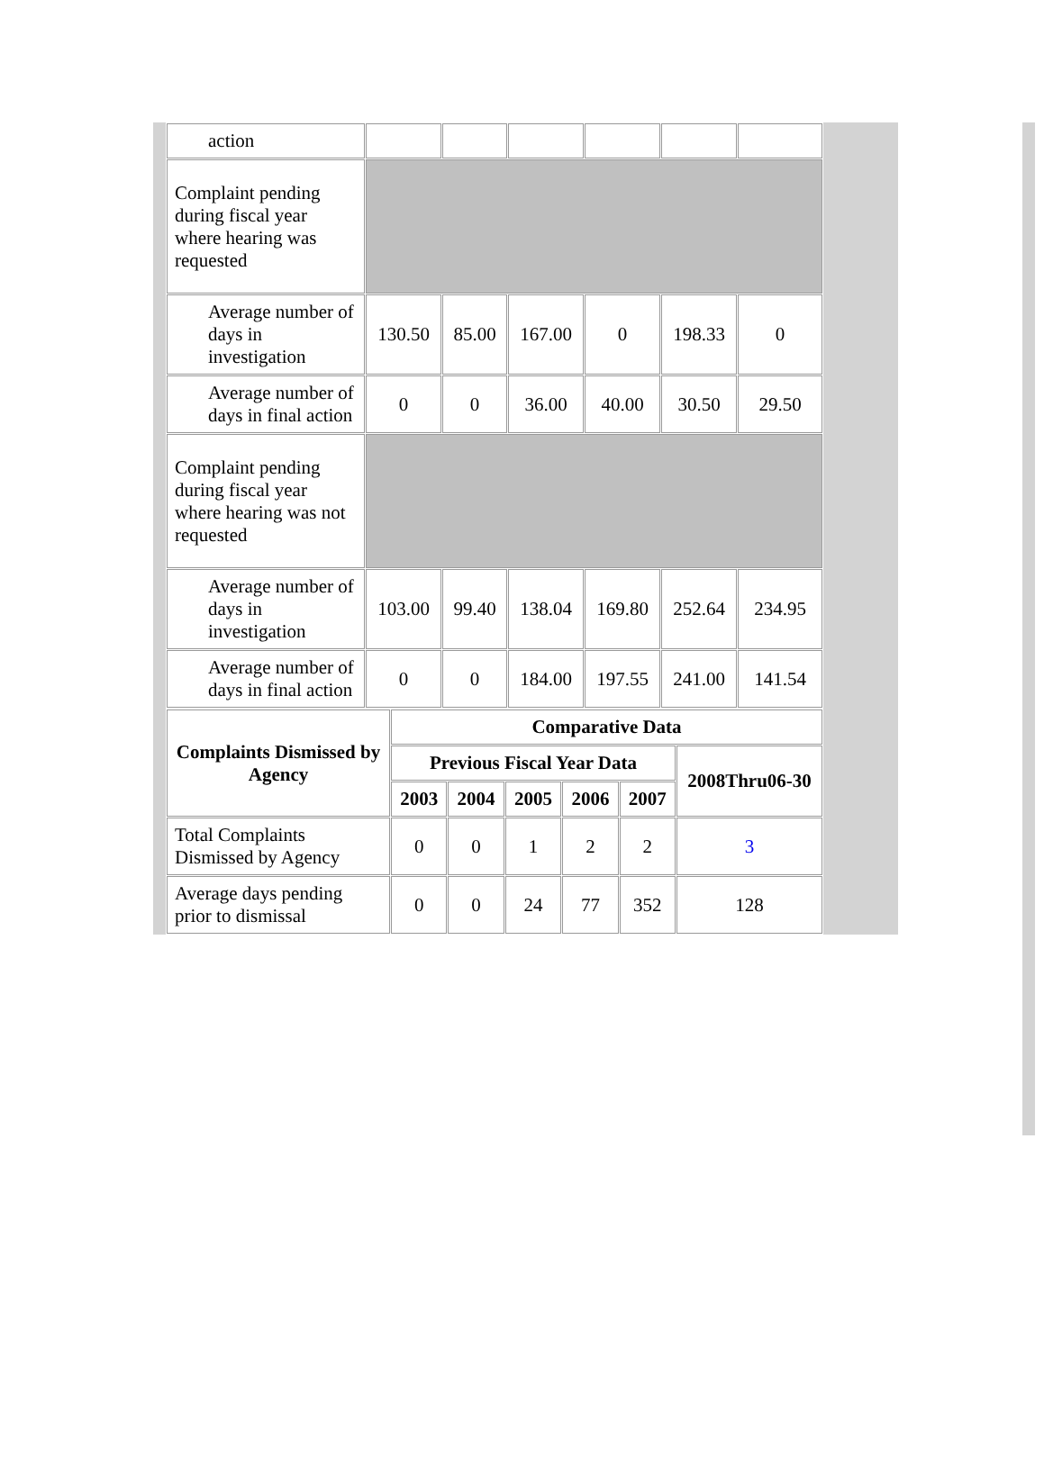| action | | | | | | |
| Complaint pending during fiscal year where hearing was requested | | | | | | |
| Average number of days in investigation | 130.50 | 85.00 | 167.00 | 0 | 198.33 | 0 |
| Average number of days in final action | 0 | 0 | 36.00 | 40.00 | 30.50 | 29.50 |
| Complaint pending during fiscal year where hearing was not requested | | | | | | |
| Average number of days in investigation | 103.00 | 99.40 | 138.04 | 169.80 | 252.64 | 234.95 |
| Average number of days in final action | 0 | 0 | 184.00 | 197.55 | 241.00 | 141.54 |
| Complaints Dismissed by Agency | Comparative Data | | | | | |
| --- | --- | --- | --- | --- | --- | --- |
| | Previous Fiscal Year Data | | | | | 2008Thru06-30 |
| | 2003 | 2004 | 2005 | 2006 | 2007 | |
| Total Complaints Dismissed by Agency | 0 | 0 | 1 | 2 | 2 | 3 |
| Average days pending prior to dismissal | 0 | 0 | 24 | 77 | 352 | 128 |